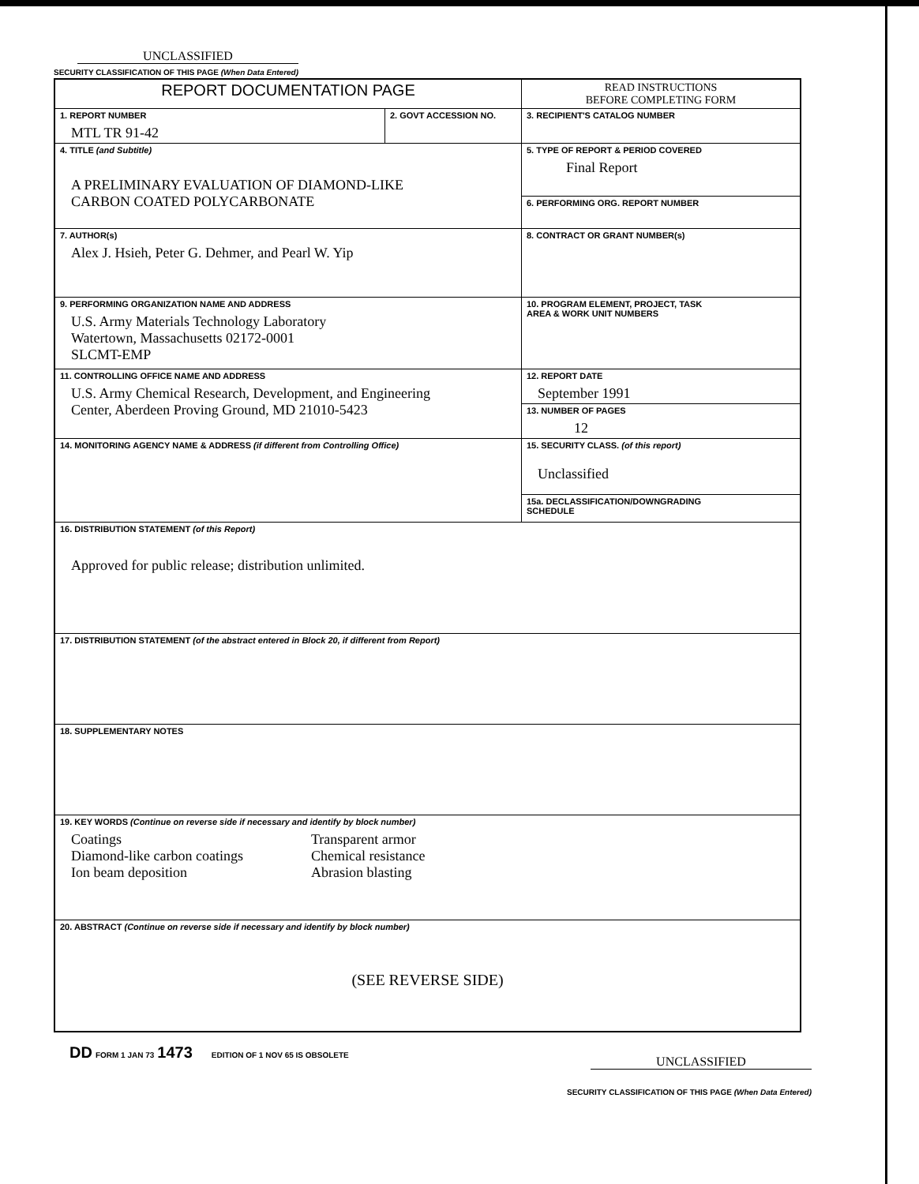UNCLASSIFIED
SECURITY CLASSIFICATION OF THIS PAGE (When Data Entered)
| REPORT DOCUMENTATION PAGE | | READ INSTRUCTIONS BEFORE COMPLETING FORM |
| 1. REPORT NUMBER MTL TR 91-42 | 2. GOVT ACCESSION NO. | 3. RECIPIENT'S CATALOG NUMBER |
| 4. TITLE (and Subtitle) A PRELIMINARY EVALUATION OF DIAMOND-LIKE CARBON COATED POLYCARBONATE | | 5. TYPE OF REPORT & PERIOD COVERED Final Report |
| | | 6. PERFORMING ORG. REPORT NUMBER |
| 7. AUTHOR(s) Alex J. Hsieh, Peter G. Dehmer, and Pearl W. Yip | | 8. CONTRACT OR GRANT NUMBER(s) |
| 9. PERFORMING ORGANIZATION NAME AND ADDRESS U.S. Army Materials Technology Laboratory Watertown, Massachusetts 02172-0001 SLCMT-EMP | | 10. PROGRAM ELEMENT, PROJECT, TASK AREA & WORK UNIT NUMBERS |
| 11. CONTROLLING OFFICE NAME AND ADDRESS U.S. Army Chemical Research, Development, and Engineering Center, Aberdeen Proving Ground, MD 21010-5423 | | 12. REPORT DATE September 1991 |
| | | 13. NUMBER OF PAGES 12 |
| 14. MONITORING AGENCY NAME & ADDRESS (if different from Controlling Office) | | 15. SECURITY CLASS. (of this report) Unclassified |
| | | 15a. DECLASSIFICATION/DOWNGRADING SCHEDULE |
| 16. DISTRIBUTION STATEMENT (of this Report) Approved for public release; distribution unlimited. | | |
| 17. DISTRIBUTION STATEMENT (of the abstract entered in Block 20, if different from Report) | | |
| 18. SUPPLEMENTARY NOTES | | |
| 19. KEY WORDS (Continue on reverse side if necessary and identify by block number) Coatings Diamond-like carbon coatings Ion beam deposition Transparent armor Chemical resistance Abrasion blasting | | |
| 20. ABSTRACT (Continue on reverse side if necessary and identify by block number) (SEE REVERSE SIDE) | | |
DD FORM 1 JAN 73 1473 EDITION OF 1 NOV 65 IS OBSOLETE
UNCLASSIFIED
SECURITY CLASSIFICATION OF THIS PAGE (When Data Entered)